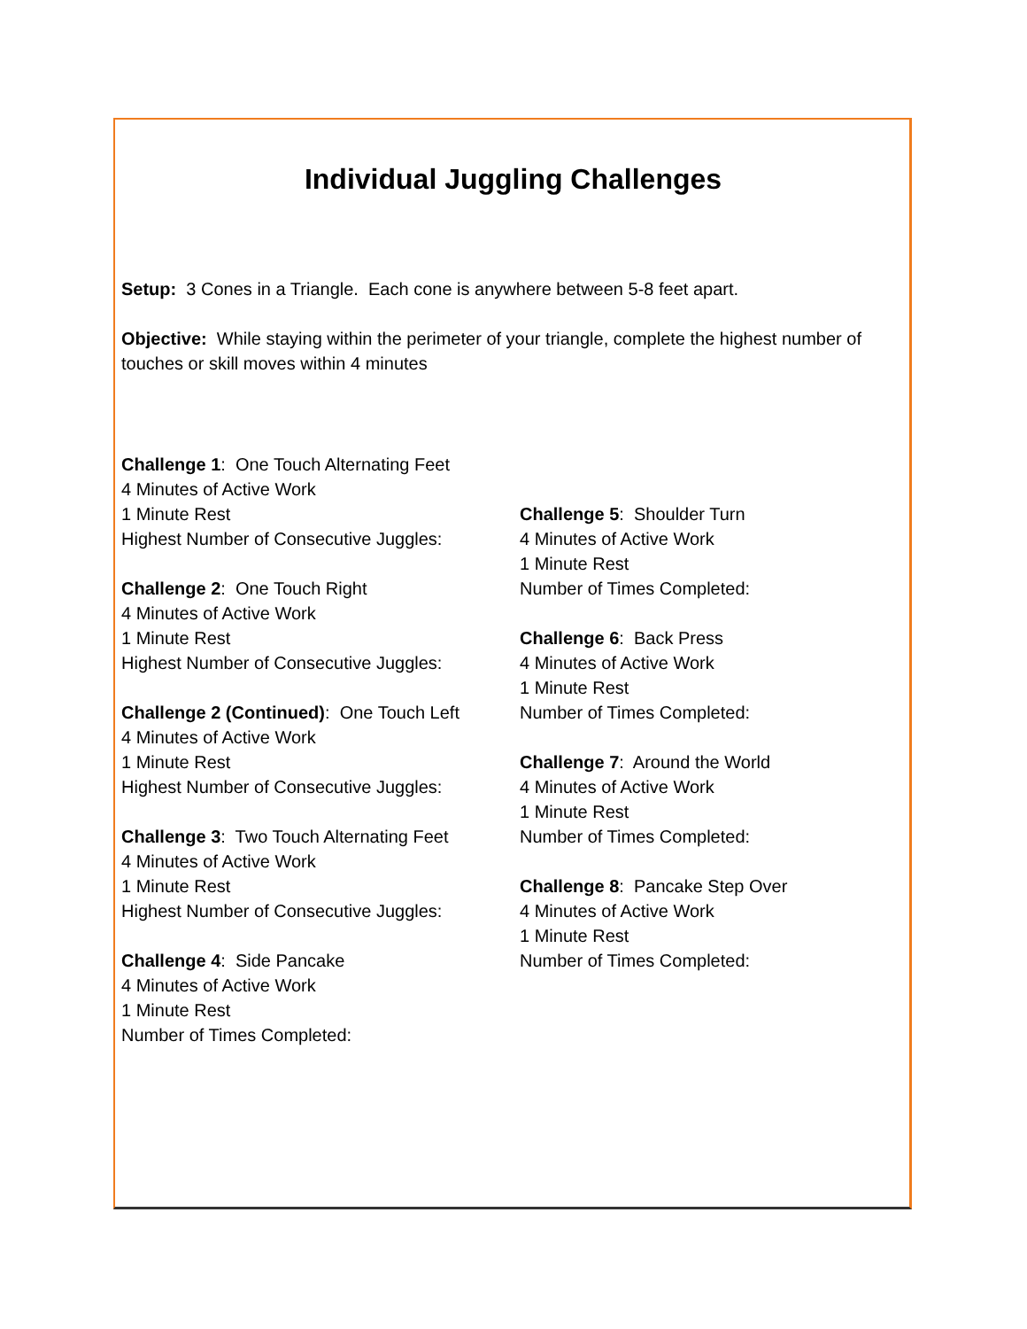Individual Juggling Challenges
Setup: 3 Cones in a Triangle. Each cone is anywhere between 5-8 feet apart.
Objective: While staying within the perimeter of your triangle, complete the highest number of touches or skill moves within 4 minutes
Challenge 1: One Touch Alternating Feet
4 Minutes of Active Work
1 Minute Rest
Highest Number of Consecutive Juggles:
Challenge 2: One Touch Right
4 Minutes of Active Work
1 Minute Rest
Highest Number of Consecutive Juggles:
Challenge 2 (Continued): One Touch Left
4 Minutes of Active Work
1 Minute Rest
Highest Number of Consecutive Juggles:
Challenge 3: Two Touch Alternating Feet
4 Minutes of Active Work
1 Minute Rest
Highest Number of Consecutive Juggles:
Challenge 4: Side Pancake
4 Minutes of Active Work
1 Minute Rest
Number of Times Completed:
Challenge 5: Shoulder Turn
4 Minutes of Active Work
1 Minute Rest
Number of Times Completed:
Challenge 6: Back Press
4 Minutes of Active Work
1 Minute Rest
Number of Times Completed:
Challenge 7: Around the World
4 Minutes of Active Work
1 Minute Rest
Number of Times Completed:
Challenge 8: Pancake Step Over
4 Minutes of Active Work
1 Minute Rest
Number of Times Completed: